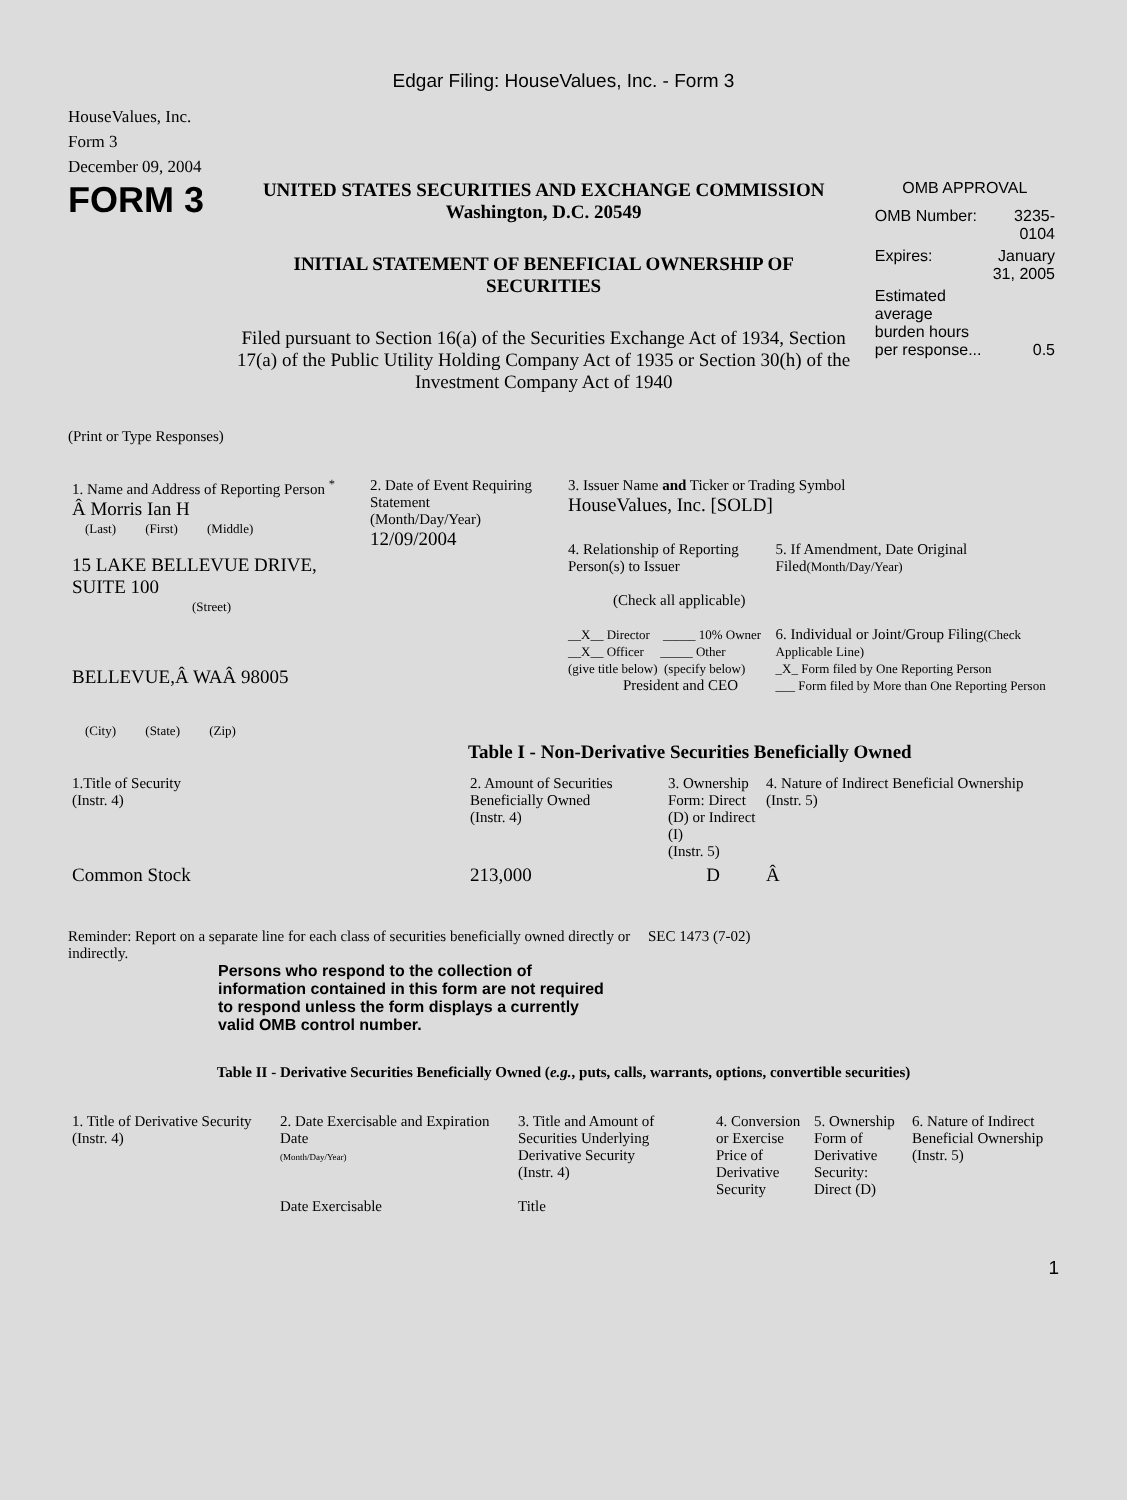Edgar Filing: HouseValues, Inc. - Form 3
HouseValues, Inc.
Form 3
December 09, 2004
FORM 3
UNITED STATES SECURITIES AND EXCHANGE COMMISSION
Washington, D.C. 20549
INITIAL STATEMENT OF BENEFICIAL OWNERSHIP OF
SECURITIES
Filed pursuant to Section 16(a) of the Securities Exchange Act of 1934, Section 17(a) of the Public Utility Holding Company Act of 1935 or Section 30(h) of the Investment Company Act of 1940
OMB APPROVAL
| OMB Number: | 3235-0104 |
| Expires: | January 31, 2005 |
| Estimated average burden hours per response... | 0.5 |
(Print or Type Responses)
| 1. Name and Address of Reporting Person <sup>*</sup> Â Morris Ian H (Last) (First) (Middle) 15 LAKE BELLEVUE DRIVE, SUITE 100 (Street) BELLEVUE,Â WAÂ 98005 (City) (State) (Zip) | 2. Date of Event Requiring Statement (Month/Day/Year) 12/09/2004 | 3. Issuer Name and Ticker or Trading Symbol HouseValues, Inc. [SOLD] 4. Relationship of Reporting Person(s) to Issuer (Check all applicable) __X__ Director _____ 10% Owner __X__ Officer _____ Other (give title below) (specify below) President and CEO 5. If Amendment, Date Original Filed (Month/Day/Year) 6. Individual or Joint/Group Filing (Check Applicable Line) _X_ Form filed by One Reporting Person ___ Form filed by More than One Reporting Person |
Table I - Non-Derivative Securities Beneficially Owned
| 1.Title of Security (Instr. 4) | 2. Amount of Securities Beneficially Owned (Instr. 4) | 3. Ownership Form: Direct (D) or Indirect (I) (Instr. 5) | 4. Nature of Indirect Beneficial Ownership (Instr. 5) |
| --- | --- | --- | --- |
| Common Stock | 213,000 | D | Â |
Reminder: Report on a separate line for each class of securities beneficially owned directly or indirectly.
SEC 1473 (7-02)
Persons who respond to the collection of information contained in this form are not required to respond unless the form displays a currently valid OMB control number.
Table II - Derivative Securities Beneficially Owned (e.g., puts, calls, warrants, options, convertible securities)
| 1. Title of Derivative Security (Instr. 4) | 2. Date Exercisable and Expiration Date (Month/Day/Year) Date Exercisable | 3. Title and Amount of Securities Underlying Derivative Security (Instr. 4) Title | 4. Conversion or Exercise Price of Derivative Security | 5. Ownership Form of Derivative Security: Direct (D) | 6. Nature of Indirect Beneficial Ownership (Instr. 5) |
| --- | --- | --- | --- | --- | --- |
1